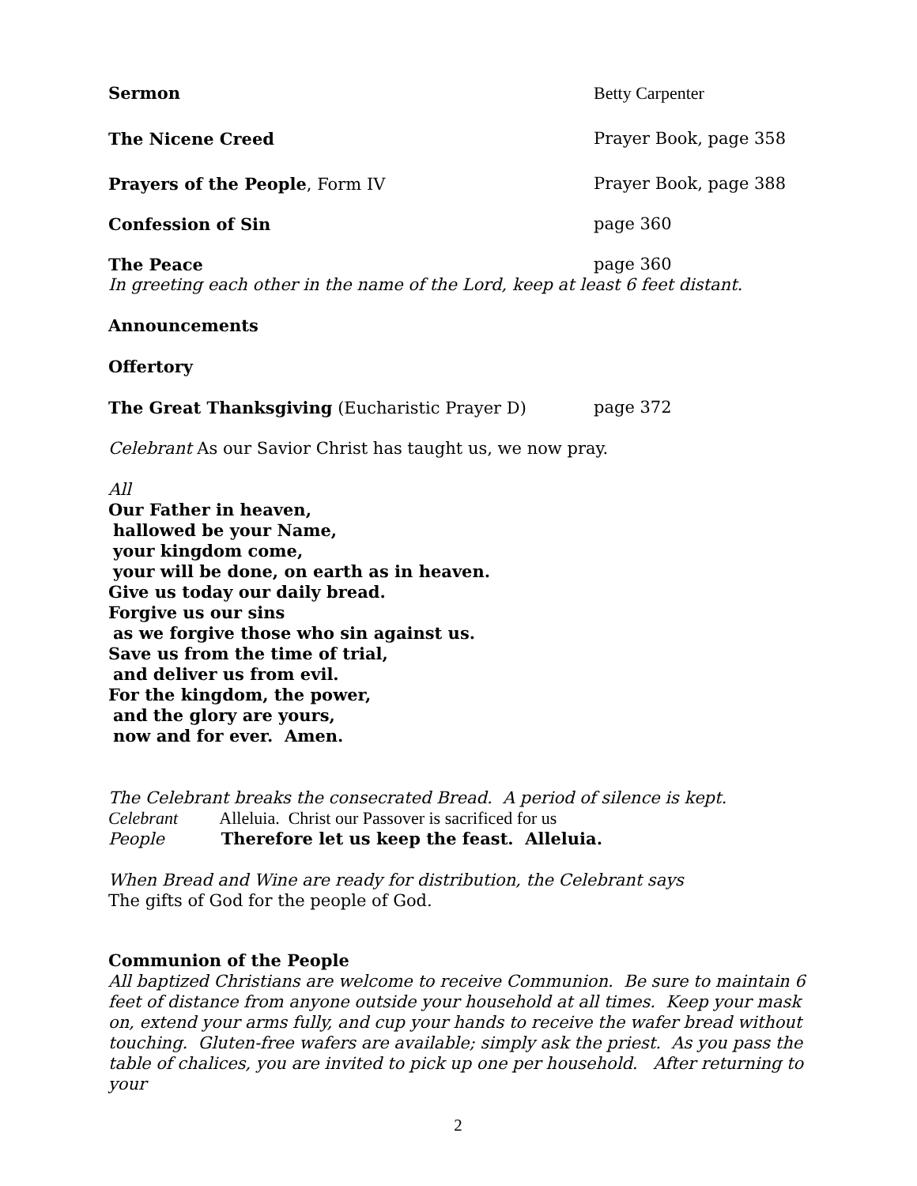Sermon Betty Carpenter
The Nicene Creed Prayer Book, page 358
Prayers of the People, Form IV Prayer Book, page 388
Confession of Sin page 360
The Peace page 360
In greeting each other in the name of the Lord, keep at least 6 feet distant.
Announcements
Offertory
The Great Thanksgiving (Eucharistic Prayer D) page 372
Celebrant As our Savior Christ has taught us, we now pray.
All
Our Father in heaven,
hallowed be your Name,
your kingdom come,
your will be done, on earth as in heaven.
Give us today our daily bread.
Forgive us our sins
as we forgive those who sin against us.
Save us from the time of trial,
and deliver us from evil.
For the kingdom, the power,
and the glory are yours,
now and for ever. Amen.
The Celebrant breaks the consecrated Bread. A period of silence is kept.
Celebrant Alleluia. Christ our Passover is sacrificed for us
People Therefore let us keep the feast. Alleluia.
When Bread and Wine are ready for distribution, the Celebrant says
The gifts of God for the people of God.
Communion of the People
All baptized Christians are welcome to receive Communion. Be sure to maintain 6 feet of distance from anyone outside your household at all times. Keep your mask on, extend your arms fully, and cup your hands to receive the wafer bread without touching. Gluten-free wafers are available; simply ask the priest. As you pass the table of chalices, you are invited to pick up one per household. After returning to your
2